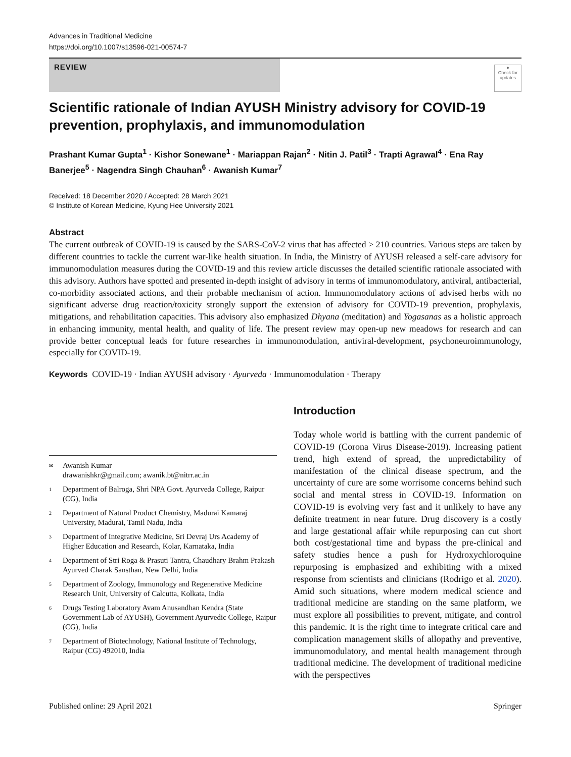Advances in Traditional Medicine
https://doi.org/10.1007/s13596-021-00574-7
REVIEW
●
Check for updates
Scientific rationale of Indian AYUSH Ministry advisory for COVID-19 prevention, prophylaxis, and immunomodulation
Prashant Kumar Gupta<sup>1</sup> · Kishor Sonewane<sup>1</sup> · Mariappan Rajan<sup>2</sup> · Nitin J. Patil<sup>3</sup> · Trapti Agrawal<sup>4</sup> · Ena Ray Banerjee<sup>5</sup> · Nagendra Singh Chauhan<sup>6</sup> · Awanish Kumar<sup>7</sup>
Received: 18 December 2020 / Accepted: 28 March 2021
© Institute of Korean Medicine, Kyung Hee University 2021
Abstract
The current outbreak of COVID-19 is caused by the SARS-CoV-2 virus that has affected > 210 countries. Various steps are taken by different countries to tackle the current war-like health situation. In India, the Ministry of AYUSH released a self-care advisory for immunomodulation measures during the COVID-19 and this review article discusses the detailed scientific rationale associated with this advisory. Authors have spotted and presented in-depth insight of advisory in terms of immunomodulatory, antiviral, antibacterial, co-morbidity associated actions, and their probable mechanism of action. Immunomodulatory actions of advised herbs with no significant adverse drug reaction/toxicity strongly support the extension of advisory for COVID-19 prevention, prophylaxis, mitigations, and rehabilitation capacities. This advisory also emphasized Dhyana (meditation) and Yogasanas as a holistic approach in enhancing immunity, mental health, and quality of life. The present review may open-up new meadows for research and can provide better conceptual leads for future researches in immunomodulation, antiviral-development, psychoneuroimmunology, especially for COVID-19.
Keywords COVID-19 · Indian AYUSH advisory · Ayurveda · Immunomodulation · Therapy
✉ Awanish Kumar
drawanishkr@gmail.com; awanik.bt@nitrr.ac.in
1 Department of Balroga, Shri NPA Govt. Ayurveda College, Raipur (CG), India
2 Department of Natural Product Chemistry, Madurai Kamaraj University, Madurai, Tamil Nadu, India
3 Department of Integrative Medicine, Sri Devraj Urs Academy of Higher Education and Research, Kolar, Karnataka, India
4 Department of Stri Roga & Prasuti Tantra, Chaudhary Brahm Prakash Ayurved Charak Sansthan, New Delhi, India
5 Department of Zoology, Immunology and Regenerative Medicine Research Unit, University of Calcutta, Kolkata, India
6 Drugs Testing Laboratory Avam Anusandhan Kendra (State Government Lab of AYUSH), Government Ayurvedic College, Raipur (CG), India
7 Department of Biotechnology, National Institute of Technology, Raipur (CG) 492010, India
Introduction
Today whole world is battling with the current pandemic of COVID-19 (Corona Virus Disease-2019). Increasing patient trend, high extend of spread, the unpredictability of manifestation of the clinical disease spectrum, and the uncertainty of cure are some worrisome concerns behind such social and mental stress in COVID-19. Information on COVID-19 is evolving very fast and it unlikely to have any definite treatment in near future. Drug discovery is a costly and large gestational affair while repurposing can cut short both cost/gestational time and bypass the pre-clinical and safety studies hence a push for Hydroxychloroquine repurposing is emphasized and exhibiting with a mixed response from scientists and clinicians (Rodrigo et al. 2020). Amid such situations, where modern medical science and traditional medicine are standing on the same platform, we must explore all possibilities to prevent, mitigate, and control this pandemic. It is the right time to integrate critical care and complication management skills of allopathy and preventive, immunomodulatory, and mental health management through traditional medicine. The development of traditional medicine with the perspectives
Published online: 29 April 2021 Springer